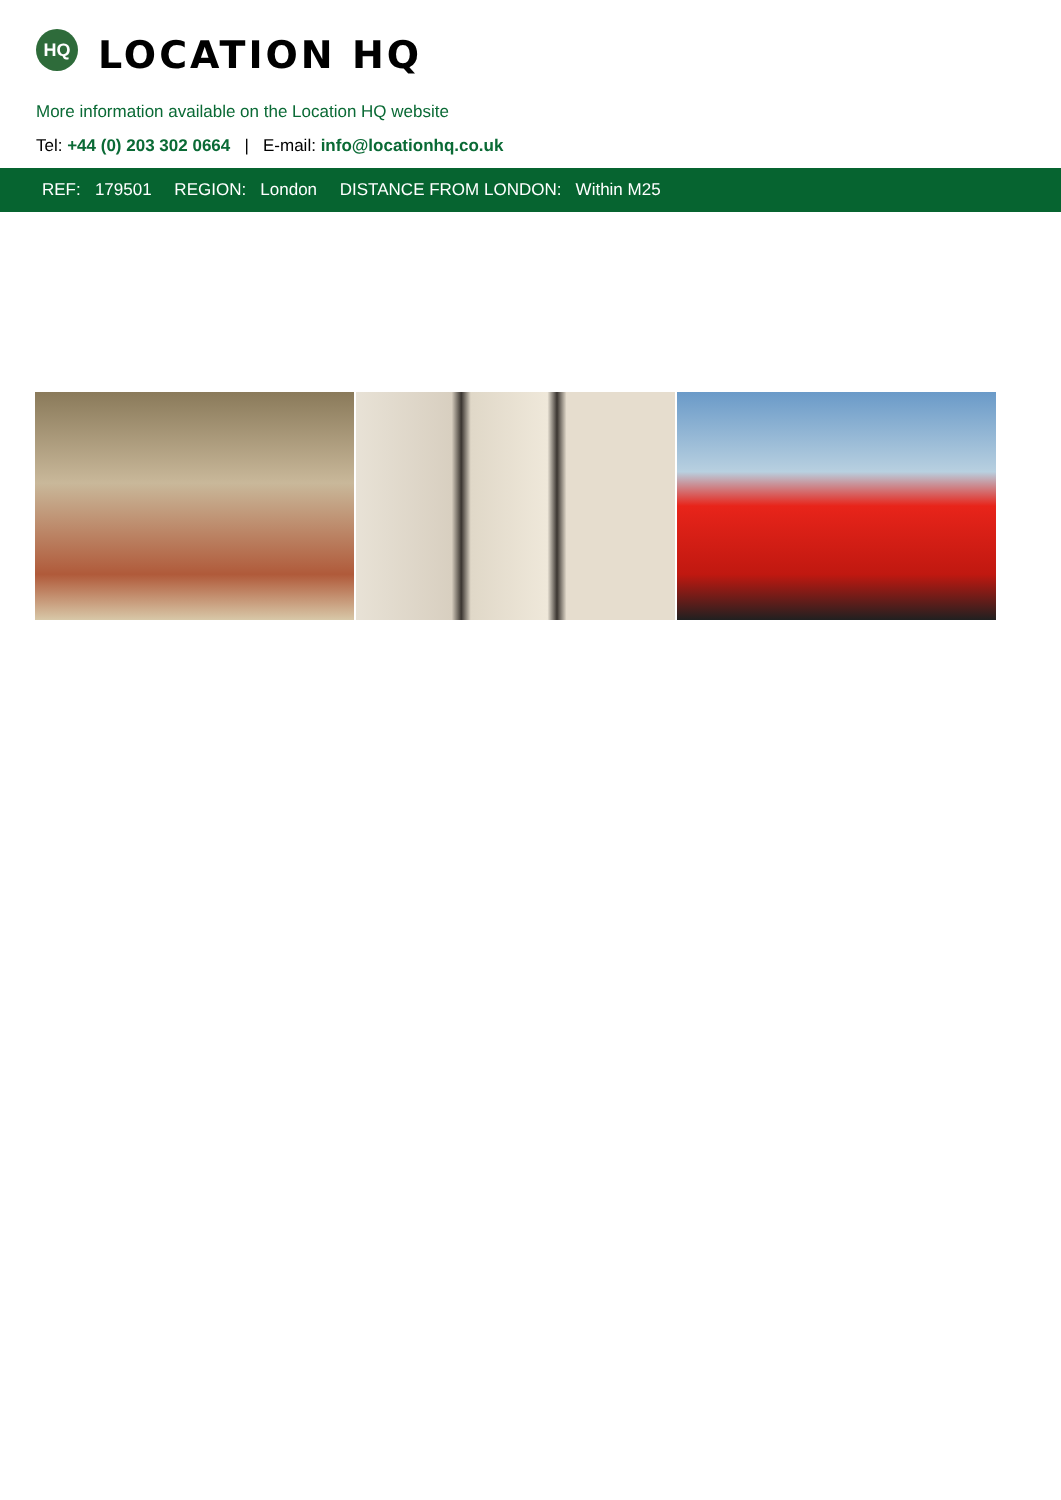HQ
LOCATION HQ
More information available on the Location HQ website
Tel: +44 (0) 203 302 0664 | E-mail: info@locationhq.co.uk
REF: 179501 REGION: London DISTANCE FROM LONDON: Within M25